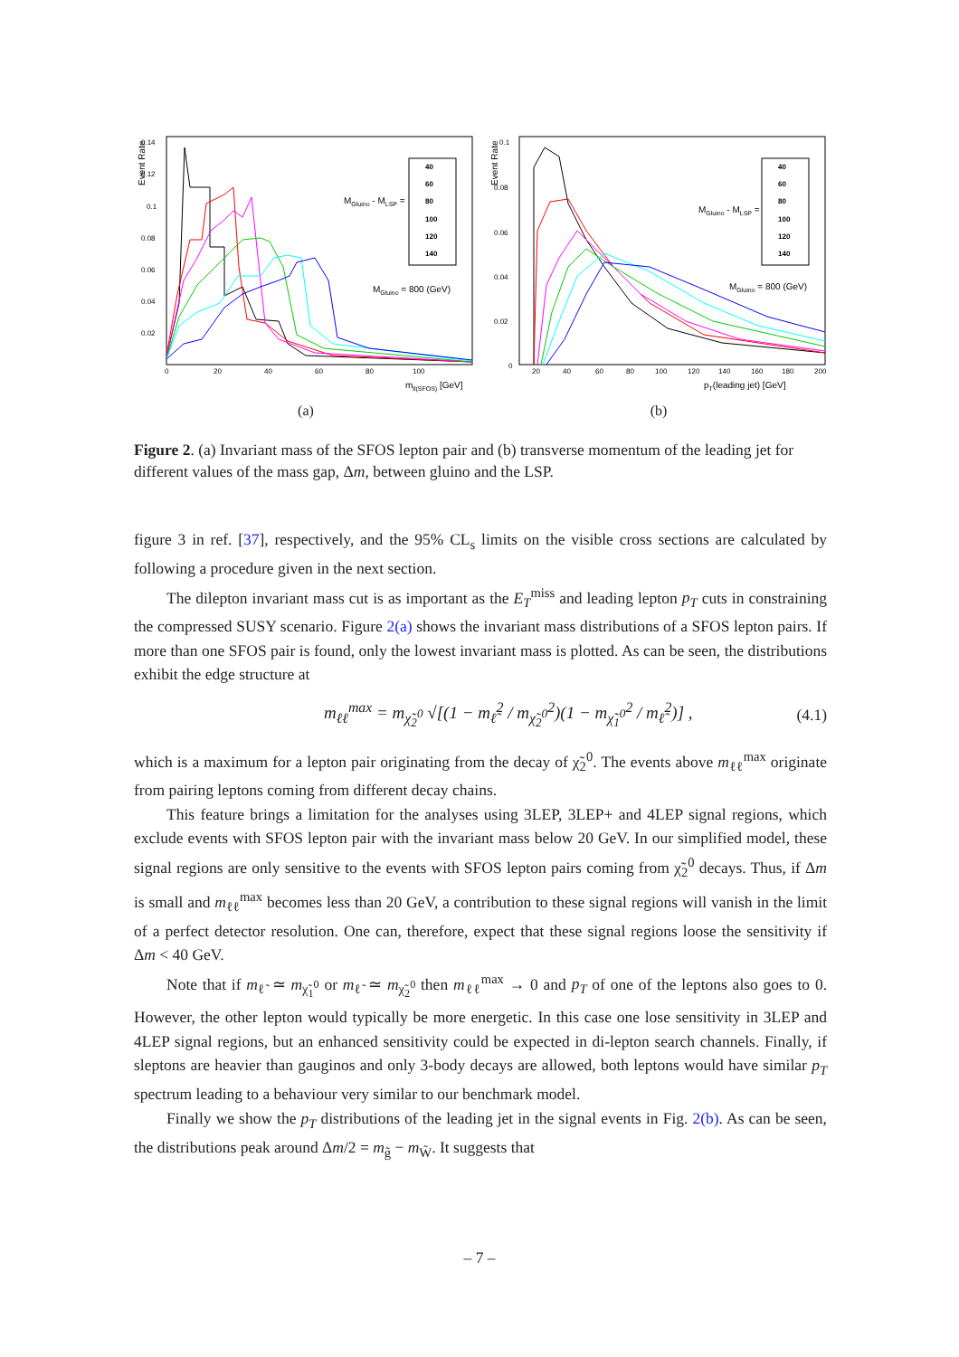Event Rate
0.14
0.12
0.1
0.08
0.06
0.04
0.02
0
20
40
60
80
100
mll(SFOS) [GeV]
40
60
80
100
120
140
MGluino - MLSP =
MGluino = 800 (GeV)
(a)
Event Rate
0.1
0.08
0.06
0.04
0.02
0
20
40
60
80
100
120
140
160
180
200
pT(leading jet) [GeV]
40
60
80
100
120
140
MGluino - MLSP =
MGluino = 800 (GeV)
(b)
Figure 2. (a) Invariant mass of the SFOS lepton pair and (b) transverse momentum of the leading jet for different values of the mass gap, Δm, between gluino and the LSP.
figure 3 in ref. [37], respectively, and the 95% CL<sub>s</sub> limits on the visible cross sections are calculated by following a procedure given in the next section.
The dilepton invariant mass cut is as important as the E<sub>T</sub><sup>miss</sup> and leading lepton p<sub>T</sub> cuts in constraining the compressed SUSY scenario. Figure 2(a) shows the invariant mass distributions of a SFOS lepton pairs. If more than one SFOS pair is found, only the lowest invariant mass is plotted. As can be seen, the distributions exhibit the edge structure at
m<sub>ℓℓ</sub><sup>max</sup> = m<sub>χ̃<sub>2</sub><sup>0</sup></sub> √[(1 − m<sub>ℓ̃</sub><sup>2</sup> / m<sub>χ̃<sub>2</sub><sup>0</sup></sub><sup>2</sup>)(1 − m<sub>χ̃<sub>1</sub><sup>0</sup></sub><sup>2</sup> / m<sub>ℓ̃</sub><sup>2</sup>)] , (4.1)
which is a maximum for a lepton pair originating from the decay of χ̃<sub>2</sub><sup>0</sup>. The events above m<sub>ℓℓ</sub><sup>max</sup> originate from pairing leptons coming from different decay chains.
This feature brings a limitation for the analyses using 3LEP, 3LEP+ and 4LEP signal regions, which exclude events with SFOS lepton pair with the invariant mass below 20 GeV. In our simplified model, these signal regions are only sensitive to the events with SFOS lepton pairs coming from χ̃<sub>2</sub><sup>0</sup> decays. Thus, if Δm is small and m<sub>ℓℓ</sub><sup>max</sup> becomes less than 20 GeV, a contribution to these signal regions will vanish in the limit of a perfect detector resolution. One can, therefore, expect that these signal regions loose the sensitivity if Δm < 40 GeV.
Note that if m<sub>ℓ̃</sub> ≃ m<sub>χ̃<sub>1</sub><sup>0</sup></sub> or m<sub>ℓ̃</sub> ≃ m<sub>χ̃<sub>2</sub><sup>0</sup></sub> then m<sub>ℓℓ</sub><sup>max</sup> → 0 and p<sub>T</sub> of one of the leptons also goes to 0. However, the other lepton would typically be more energetic. In this case one lose sensitivity in 3LEP and 4LEP signal regions, but an enhanced sensitivity could be expected in di-lepton search channels. Finally, if sleptons are heavier than gauginos and only 3-body decays are allowed, both leptons would have similar p<sub>T</sub> spectrum leading to a behaviour very similar to our benchmark model.
Finally we show the p<sub>T</sub> distributions of the leading jet in the signal events in Fig. 2(b). As can be seen, the distributions peak around Δm/2 = m<sub>g̃</sub> − m<sub>W̃</sub>. It suggests that
– 7 –